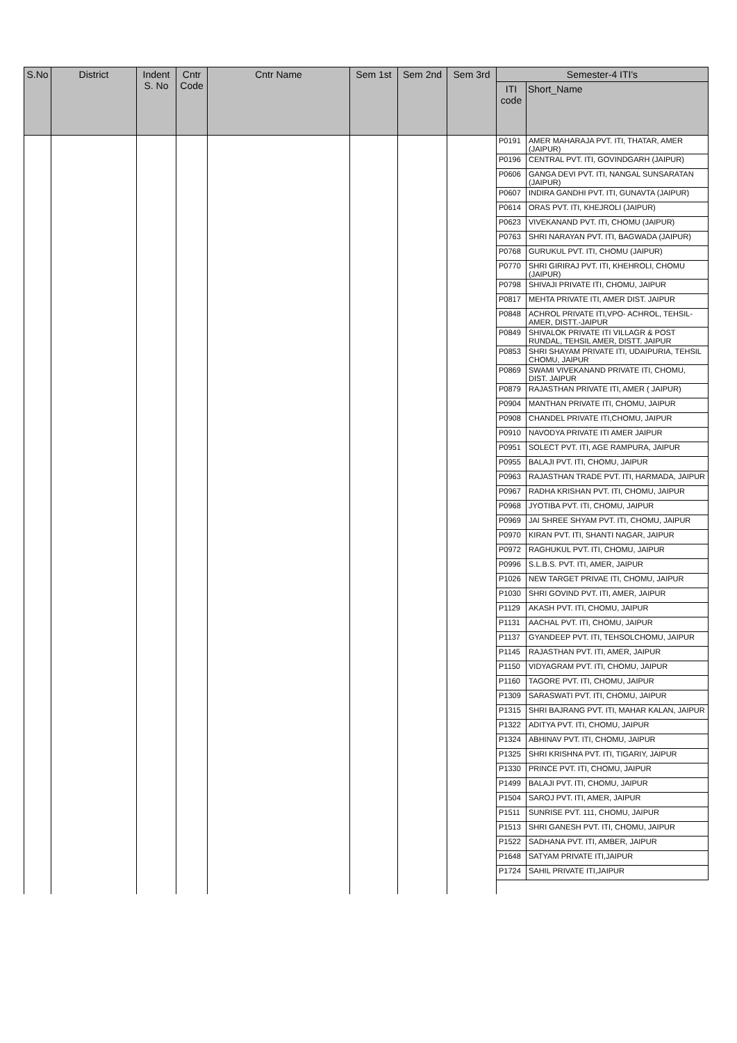| S.No | District | Indent S. No | Cntr Code | Cntr Name | Sem 1st | Sem 2nd | Sem 3rd | Semester-4 ITI's | |
| --- | --- | --- | --- | --- | --- | --- | --- | --- | --- |
| | | | | | | | | ITI code | Short_Name |
| | | | | | | | | P0191 | AMER MAHARAJA PVT. ITI, THATAR, AMER (JAIPUR) |
| | | | | | | | | P0196 | CENTRAL PVT. ITI, GOVINDGARH (JAIPUR) |
| | | | | | | | | P0606 | GANGA DEVI PVT. ITI, NANGAL SUNSARATAN (JAIPUR) |
| | | | | | | | | P0607 | INDIRA GANDHI PVT. ITI, GUNAVTA (JAIPUR) |
| | | | | | | | | P0614 | ORAS PVT. ITI, KHEJROLI (JAIPUR) |
| | | | | | | | | P0623 | VIVEKANAND PVT. ITI, CHOMU (JAIPUR) |
| | | | | | | | | P0763 | SHRI NARAYAN PVT. ITI, BAGWADA (JAIPUR) |
| | | | | | | | | P0768 | GURUKUL PVT. ITI, CHOMU (JAIPUR) |
| | | | | | | | | P0770 | SHRI GIRIRAJ PVT. ITI, KHEHROLI, CHOMU (JAIPUR) |
| | | | | | | | | P0798 | SHIVAJI PRIVATE ITI, CHOMU, JAIPUR |
| | | | | | | | | P0817 | MEHTA PRIVATE ITI, AMER DIST. JAIPUR |
| | | | | | | | | P0848 | ACHROL PRIVATE ITI,VPO- ACHROL, TEHSIL-AMER, DISTT.-JAIPUR |
| | | | | | | | | P0849 | SHIVALOK PRIVATE ITI VILLAGR & POST RUNDAL, TEHSIL AMER, DISTT. JAIPUR |
| | | | | | | | | P0853 | SHRI SHAYAM PRIVATE ITI, UDAIPURIA, TEHSIL CHOMU, JAIPUR |
| | | | | | | | | P0869 | SWAMI VIVEKANAND PRIVATE ITI, CHOMU, DIST. JAIPUR |
| | | | | | | | | P0879 | RAJASTHAN PRIVATE ITI, AMER ( JAIPUR) |
| | | | | | | | | P0904 | MANTHAN PRIVATE ITI, CHOMU, JAIPUR |
| | | | | | | | | P0908 | CHANDEL PRIVATE ITI,CHOMU, JAIPUR |
| | | | | | | | | P0910 | NAVODYA PRIVATE ITI AMER JAIPUR |
| | | | | | | | | P0951 | SOLECT PVT. ITI, AGE RAMPURA, JAIPUR |
| | | | | | | | | P0955 | BALAJI PVT. ITI, CHOMU, JAIPUR |
| | | | | | | | | P0963 | RAJASTHAN TRADE PVT. ITI, HARMADA, JAIPUR |
| | | | | | | | | P0967 | RADHA KRISHAN PVT. ITI, CHOMU, JAIPUR |
| | | | | | | | | P0968 | JYOTIBA PVT. ITI, CHOMU, JAIPUR |
| | | | | | | | | P0969 | JAI SHREE SHYAM PVT. ITI, CHOMU, JAIPUR |
| | | | | | | | | P0970 | KIRAN PVT. ITI, SHANTI NAGAR, JAIPUR |
| | | | | | | | | P0972 | RAGHUKUL PVT. ITI, CHOMU, JAIPUR |
| | | | | | | | | P0996 | S.L.B.S. PVT. ITI, AMER, JAIPUR |
| | | | | | | | | P1026 | NEW TARGET PRIVAE ITI, CHOMU, JAIPUR |
| | | | | | | | | P1030 | SHRI GOVIND PVT. ITI, AMER, JAIPUR |
| | | | | | | | | P1129 | AKASH PVT. ITI, CHOMU, JAIPUR |
| | | | | | | | | P1131 | AACHAL PVT. ITI, CHOMU, JAIPUR |
| | | | | | | | | P1137 | GYANDEEP PVT. ITI, TEHSOLCHOMU, JAIPUR |
| | | | | | | | | P1145 | RAJASTHAN PVT. ITI, AMER, JAIPUR |
| | | | | | | | | P1150 | VIDYAGRAM PVT. ITI, CHOMU, JAIPUR |
| | | | | | | | | P1160 | TAGORE PVT. ITI, CHOMU, JAIPUR |
| | | | | | | | | P1309 | SARASWATI PVT. ITI, CHOMU, JAIPUR |
| | | | | | | | | P1315 | SHRI BAJRANG PVT. ITI, MAHAR KALAN, JAIPUR |
| | | | | | | | | P1322 | ADITYA PVT. ITI, CHOMU, JAIPUR |
| | | | | | | | | P1324 | ABHINAV PVT. ITI, CHOMU, JAIPUR |
| | | | | | | | | P1325 | SHRI KRISHNA PVT. ITI, TIGARIY, JAIPUR |
| | | | | | | | | P1330 | PRINCE PVT. ITI, CHOMU, JAIPUR |
| | | | | | | | | P1499 | BALAJI PVT. ITI, CHOMU, JAIPUR |
| | | | | | | | | P1504 | SAROJ PVT. ITI, AMER, JAIPUR |
| | | | | | | | | P1511 | SUNRISE PVT. 111, CHOMU, JAIPUR |
| | | | | | | | | P1513 | SHRI GANESH PVT. ITI, CHOMU, JAIPUR |
| | | | | | | | | P1522 | SADHANA PVT. ITI, AMBER, JAIPUR |
| | | | | | | | | P1648 | SATYAM PRIVATE ITI,JAIPUR |
| | | | | | | | | P1724 | SAHIL PRIVATE ITI,JAIPUR |